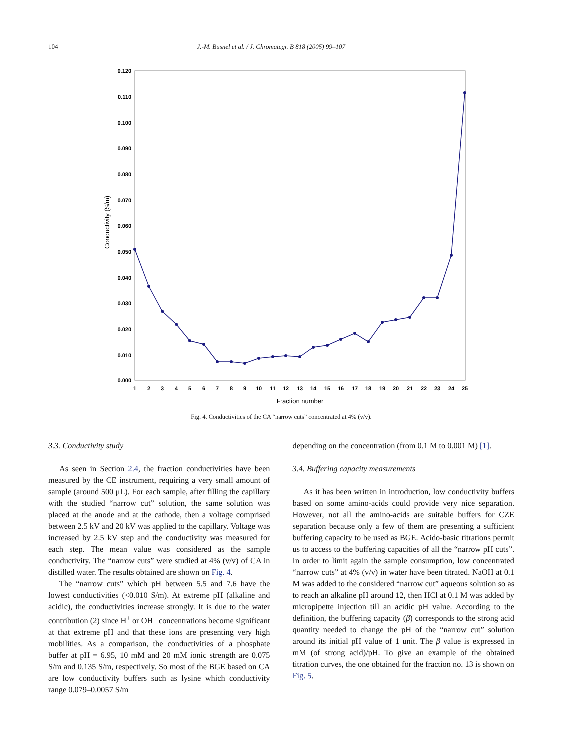104 J.-M. Busnel et al. / J. Chromatogr. B 818 (2005) 99–107
0.120
0.110
0.100
0.090
0.080
0.070
0.060
0.050
0.040
0.030
0.020
0.010
0.000
Conductivity (S/m)
1
2
3
4
5
6
7
8
9
10
11
12
13
14
15
16
17
18
19
20
21
22
23
24
25
Fraction number
Fig. 4. Conductivities of the CA “narrow cuts” concentrated at 4% (v/v).
3.3. Conductivity study
As seen in Section 2.4, the fraction conductivities have been measured by the CE instrument, requiring a very small amount of sample (around 500 μL). For each sample, after filling the capillary with the studied “narrow cut” solution, the same solution was placed at the anode and at the cathode, then a voltage comprised between 2.5 kV and 20 kV was applied to the capillary. Voltage was increased by 2.5 kV step and the conductivity was measured for each step. The mean value was considered as the sample conductivity. The “narrow cuts” were studied at 4% (v/v) of CA in distilled water. The results obtained are shown on Fig. 4.
The “narrow cuts” which pH between 5.5 and 7.6 have the lowest conductivities (<0.010 S/m). At extreme pH (alkaline and acidic), the conductivities increase strongly. It is due to the water contribution (2) since H<sup>+</sup> or OH<sup>−</sup> concentrations become significant at that extreme pH and that these ions are presenting very high mobilities. As a comparison, the conductivities of a phosphate buffer at pH = 6.95, 10 mM and 20 mM ionic strength are 0.075 S/m and 0.135 S/m, respectively. So most of the BGE based on CA are low conductivity buffers such as lysine which conductivity range 0.079–0.0057 S/m
depending on the concentration (from 0.1 M to 0.001 M) [1].
3.4. Buffering capacity measurements
As it has been written in introduction, low conductivity buffers based on some amino-acids could provide very nice separation. However, not all the amino-acids are suitable buffers for CZE separation because only a few of them are presenting a sufficient buffering capacity to be used as BGE. Acido-basic titrations permit us to access to the buffering capacities of all the “narrow pH cuts”. In order to limit again the sample consumption, low concentrated “narrow cuts” at 4% (v/v) in water have been titrated. NaOH at 0.1 M was added to the considered “narrow cut” aqueous solution so as to reach an alkaline pH around 12, then HCl at 0.1 M was added by micropipette injection till an acidic pH value. According to the definition, the buffering capacity (β) corresponds to the strong acid quantity needed to change the pH of the “narrow cut” solution around its initial pH value of 1 unit. The β value is expressed in mM (of strong acid)/pH. To give an example of the obtained titration curves, the one obtained for the fraction no. 13 is shown on Fig. 5.